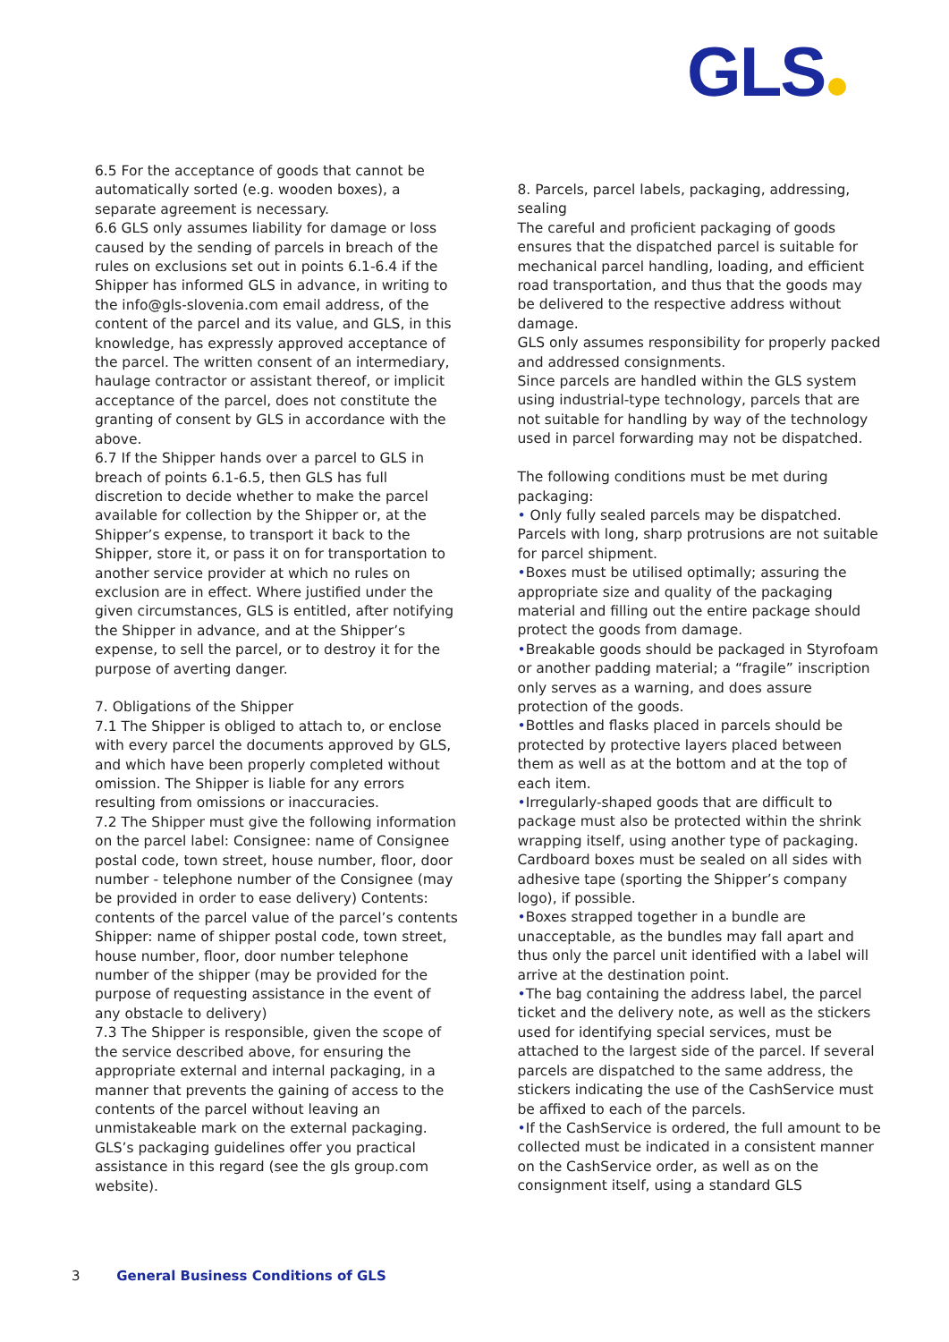GLS
6.5 For the acceptance of goods that cannot be automatically sorted (e.g. wooden boxes), a separate agreement is necessary.
6.6 GLS only assumes liability for damage or loss caused by the sending of parcels in breach of the rules on exclusions set out in points 6.1-6.4 if the Shipper has informed GLS in advance, in writing to the info@gls-slovenia.com email address, of the content of the parcel and its value, and GLS, in this knowledge, has expressly approved acceptance of the parcel. The written consent of an intermediary, haulage contractor or assistant thereof, or implicit acceptance of the parcel, does not constitute the granting of consent by GLS in accordance with the above.
6.7 If the Shipper hands over a parcel to GLS in breach of points 6.1-6.5, then GLS has full discretion to decide whether to make the parcel available for collection by the Shipper or, at the Shipper’s expense, to transport it back to the Shipper, store it, or pass it on for transportation to another service provider at which no rules on exclusion are in effect. Where justified under the given circumstances, GLS is entitled, after notifying the Shipper in advance, and at the Shipper’s expense, to sell the parcel, or to destroy it for the purpose of averting danger.
7. Obligations of the Shipper
7.1 The Shipper is obliged to attach to, or enclose with every parcel the documents approved by GLS, and which have been properly completed without omission. The Shipper is liable for any errors resulting from omissions or inaccuracies.
7.2 The Shipper must give the following information on the parcel label: Consignee: name of Consignee postal code, town street, house number, floor, door number - telephone number of the Consignee (may be provided in order to ease delivery) Contents: contents of the parcel value of the parcel’s contents Shipper: name of shipper postal code, town street, house number, floor, door number telephone number of the shipper (may be provided for the purpose of requesting assistance in the event of any obstacle to delivery)
7.3 The Shipper is responsible, given the scope of the service described above, for ensuring the appropriate external and internal packaging, in a manner that prevents the gaining of access to the contents of the parcel without leaving an unmistakeable mark on the external packaging. GLS’s packaging guidelines offer you practical assistance in this regard (see the gls group.com website).
8. Parcels, parcel labels, packaging, addressing, sealing
The careful and proficient packaging of goods ensures that the dispatched parcel is suitable for mechanical parcel handling, loading, and efficient road transportation, and thus that the goods may be delivered to the respective address without damage.
GLS only assumes responsibility for properly packed and addressed consignments.
Since parcels are handled within the GLS system using industrial-type technology, parcels that are not suitable for handling by way of the technology used in parcel forwarding may not be dispatched.
The following conditions must be met during packaging:
• Only fully sealed parcels may be dispatched. Parcels with long, sharp protrusions are not suitable for parcel shipment.
•Boxes must be utilised optimally; assuring the appropriate size and quality of the packaging material and filling out the entire package should protect the goods from damage.
•Breakable goods should be packaged in Styrofoam or another padding material; a “fragile” inscription only serves as a warning, and does assure protection of the goods.
•Bottles and flasks placed in parcels should be protected by protective layers placed between them as well as at the bottom and at the top of each item.
•Irregularly-shaped goods that are difficult to package must also be protected within the shrink wrapping itself, using another type of packaging. Cardboard boxes must be sealed on all sides with adhesive tape (sporting the Shipper’s company logo), if possible.
•Boxes strapped together in a bundle are unacceptable, as the bundles may fall apart and thus only the parcel unit identified with a label will arrive at the destination point.
•The bag containing the address label, the parcel ticket and the delivery note, as well as the stickers used for identifying special services, must be attached to the largest side of the parcel. If several parcels are dispatched to the same address, the stickers indicating the use of the CashService must be affixed to each of the parcels.
•If the CashService is ordered, the full amount to be collected must be indicated in a consistent manner on the CashService order, as well as on the consignment itself, using a standard GLS
3 General Business Conditions of GLS